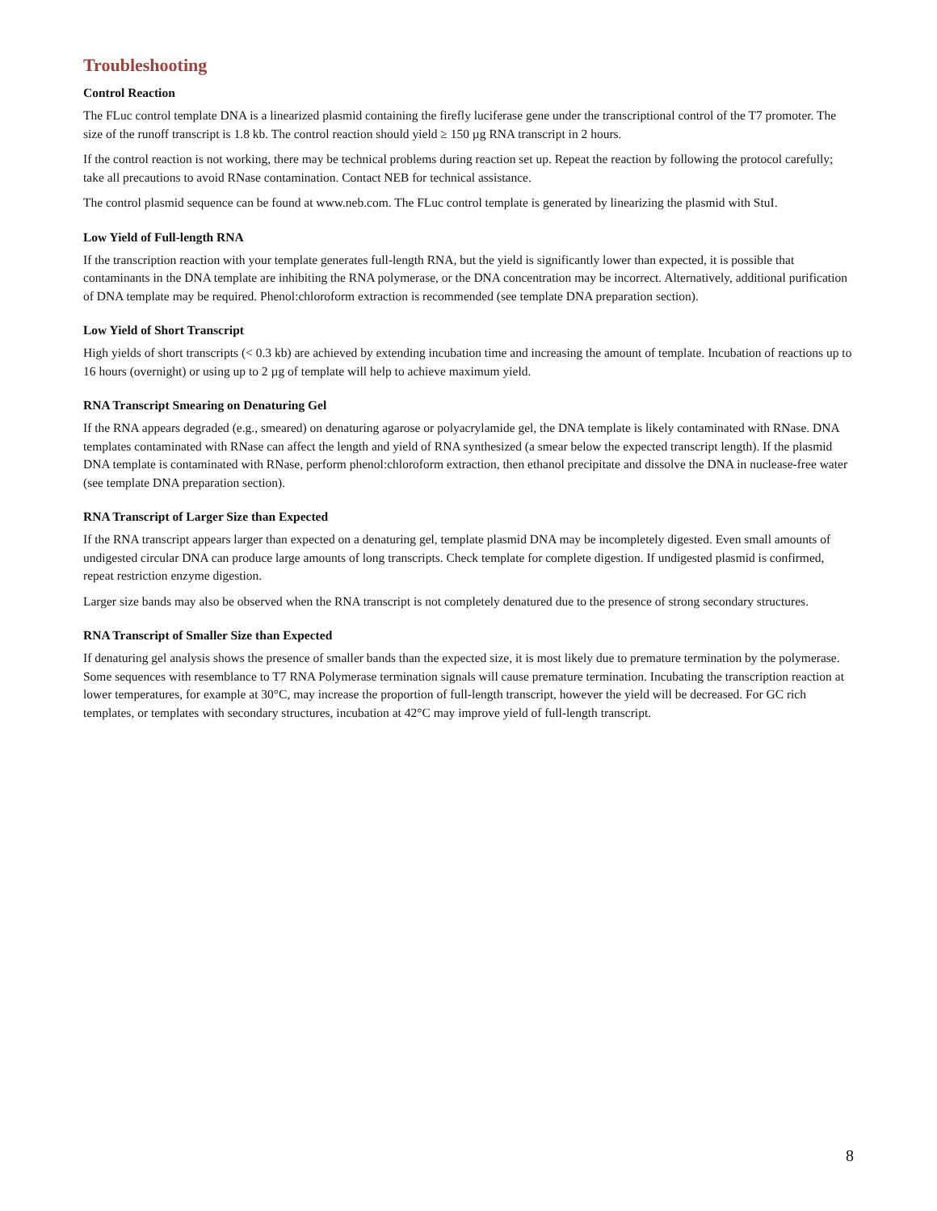Troubleshooting
Control Reaction
The FLuc control template DNA is a linearized plasmid containing the firefly luciferase gene under the transcriptional control of the T7 promoter. The size of the runoff transcript is 1.8 kb. The control reaction should yield ≥ 150 µg RNA transcript in 2 hours.
If the control reaction is not working, there may be technical problems during reaction set up. Repeat the reaction by following the protocol carefully; take all precautions to avoid RNase contamination. Contact NEB for technical assistance.
The control plasmid sequence can be found at www.neb.com. The FLuc control template is generated by linearizing the plasmid with StuI.
Low Yield of Full-length RNA
If the transcription reaction with your template generates full-length RNA, but the yield is significantly lower than expected, it is possible that contaminants in the DNA template are inhibiting the RNA polymerase, or the DNA concentration may be incorrect. Alternatively, additional purification of DNA template may be required. Phenol:chloroform extraction is recommended (see template DNA preparation section).
Low Yield of Short Transcript
High yields of short transcripts (< 0.3 kb) are achieved by extending incubation time and increasing the amount of template. Incubation of reactions up to 16 hours (overnight) or using up to 2 µg of template will help to achieve maximum yield.
RNA Transcript Smearing on Denaturing Gel
If the RNA appears degraded (e.g., smeared) on denaturing agarose or polyacrylamide gel, the DNA template is likely contaminated with RNase. DNA templates contaminated with RNase can affect the length and yield of RNA synthesized (a smear below the expected transcript length). If the plasmid DNA template is contaminated with RNase, perform phenol:chloroform extraction, then ethanol precipitate and dissolve the DNA in nuclease-free water (see template DNA preparation section).
RNA Transcript of Larger Size than Expected
If the RNA transcript appears larger than expected on a denaturing gel, template plasmid DNA may be incompletely digested. Even small amounts of undigested circular DNA can produce large amounts of long transcripts. Check template for complete digestion. If undigested plasmid is confirmed, repeat restriction enzyme digestion.
Larger size bands may also be observed when the RNA transcript is not completely denatured due to the presence of strong secondary structures.
RNA Transcript of Smaller Size than Expected
If denaturing gel analysis shows the presence of smaller bands than the expected size, it is most likely due to premature termination by the polymerase. Some sequences with resemblance to T7 RNA Polymerase termination signals will cause premature termination. Incubating the transcription reaction at lower temperatures, for example at 30°C, may increase the proportion of full-length transcript, however the yield will be decreased. For GC rich templates, or templates with secondary structures, incubation at 42°C may improve yield of full-length transcript.
8